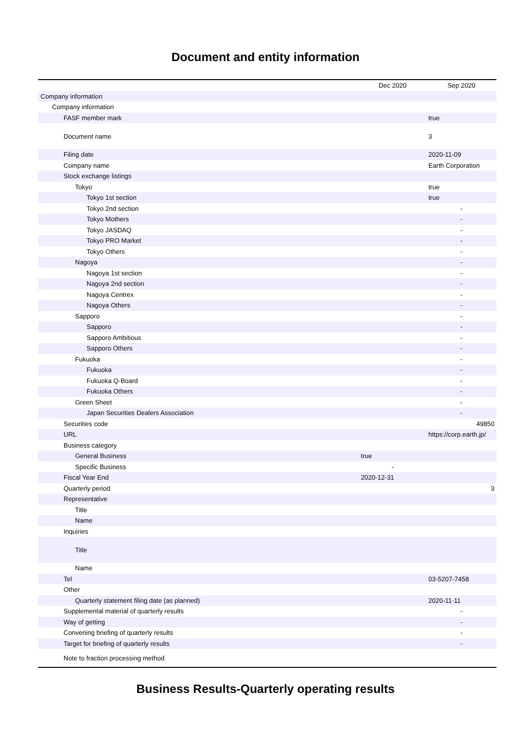Document and entity information
| | Dec 2020 | Sep 2020 |
| --- | --- | --- |
| Company information | | |
| Company information | | |
| FASF member mark | | true |
| Document name | | 3 |
| Filing date | | 2020-11-09 |
| Company name | | Earth Corporation |
| Stock exchange listings | | |
| Tokyo | | true |
| Tokyo 1st section | | true |
| Tokyo 2nd section | | - |
| Tokyo Mothers | | - |
| Tokyo JASDAQ | | - |
| Tokyo PRO Market | | - |
| Tokyo Others | | - |
| Nagoya | | - |
| Nagoya 1st section | | - |
| Nagoya 2nd section | | - |
| Nagoya Centrex | | - |
| Nagoya Others | | - |
| Sapporo | | - |
| Sapporo | | - |
| Sapporo Ambitious | | - |
| Sapporo Others | | - |
| Fukuoka | | - |
| Fukuoka | | - |
| Fukuoka Q-Board | | - |
| Fukuoka Others | | - |
| Green Sheet | | - |
| Japan Securities Dealers Association | | - |
| Securities code | | 49850 |
| URL | | https://corp.earth.jp/ |
| Business category | | |
| General Business | true | |
| Specific Business | - | |
| Fiscal Year End | 2020-12-31 | |
| Quarterly period | | 3 |
| Representative | | |
| Title | | |
| Name | | |
| Inquiries | | |
| Title | | |
| Name | | |
| Tel | | 03-5207-7458 |
| Other | | |
| Quarterly statement filing date (as planned) | | 2020-11-11 |
| Supplemental material of quarterly results | | - |
| Way of getting | | - |
| Convening briefing of quarterly results | | - |
| Target for briefing of quarterly results | | - |
| Note to fraction processing method | | |
Business Results-Quarterly operating results